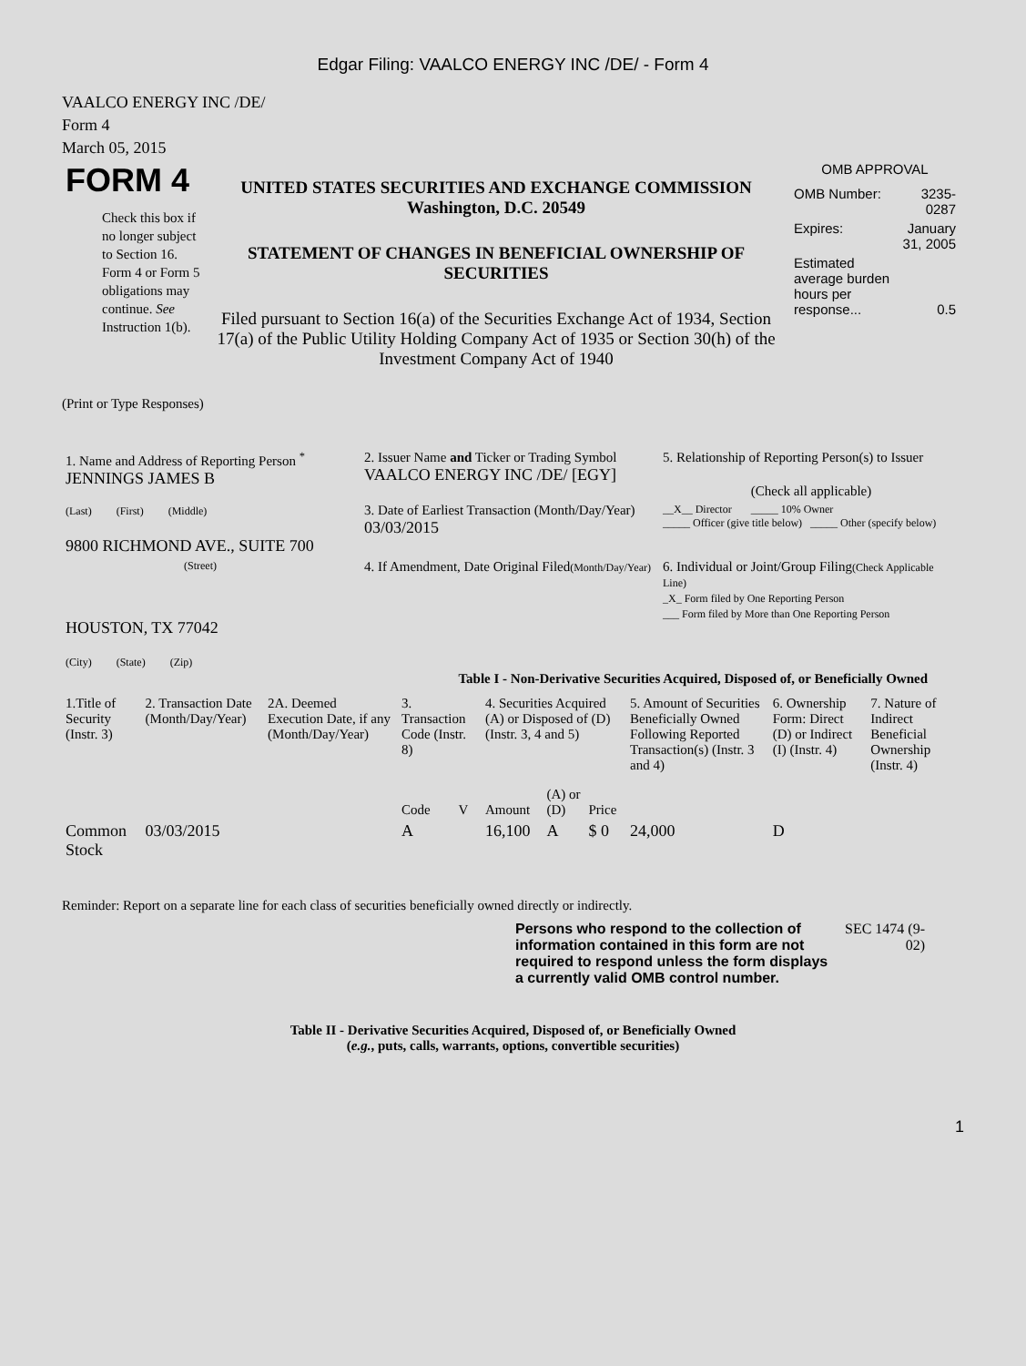Edgar Filing: VAALCO ENERGY INC /DE/ - Form 4
VAALCO ENERGY INC /DE/
Form 4
March 05, 2015
| FORM 4 Check this box if no longer subject to Section 16. Form 4 or Form 5 obligations may continue. See Instruction 1(b). | UNITED STATES SECURITIES AND EXCHANGE COMMISSION Washington, D.C. 20549 STATEMENT OF CHANGES IN BENEFICIAL OWNERSHIP OF SECURITIES Filed pursuant to Section 16(a) of the Securities Exchange Act of 1934, Section 17(a) of the Public Utility Holding Company Act of 1935 or Section 30(h) of the Investment Company Act of 1940 | OMB APPROVAL / OMB Number: / 3235-0287 / / Expires: / January 31, 2005 / / Estimated average burden hours per response... / 0.5 / |
(Print or Type Responses)
| 1. Name and Address of Reporting Person <sup>*</sup> JENNINGS JAMES B | 2. Issuer Name and Ticker or Trading Symbol VAALCO ENERGY INC /DE/ [EGY] | 5. Relationship of Reporting Person(s) to Issuer (Check all applicable) |
| (Last) (First) (Middle) 9800 RICHMOND AVE., SUITE 700 | 3. Date of Earliest Transaction (Month/Day/Year) 03/03/2015 | __X__ Director _____ 10% Owner _____ Officer (give title below) _____ Other (specify below) |
| (Street) HOUSTON, TX 77042 (City) (State) (Zip) | 4. If Amendment, Date Original Filed (Month/Day/Year) | 6. Individual or Joint/Group Filing (Check Applicable Line) _X_ Form filed by One Reporting Person ___ Form filed by More than One Reporting Person |
Table I - Non-Derivative Securities Acquired, Disposed of, or Beneficially Owned
| 1.Title of Security (Instr. 3) | 2. Transaction Date (Month/Day/Year) | 2A. Deemed Execution Date, if any (Month/Day/Year) | 3. Transaction Code (Instr. 8) | | 4. Securities Acquired (A) or Disposed of (D) (Instr. 3, 4 and 5) | | | 5. Amount of Securities Beneficially Owned Following Reported Transaction(s) (Instr. 3 and 4) | 6. Ownership Form: Direct (D) or Indirect (I) (Instr. 4) | 7. Nature of Indirect Beneficial Ownership (Instr. 4) |
| --- | --- | --- | --- | --- | --- | --- | --- | --- | --- | --- |
| | | | Code | V | Amount | (A) or (D) | Price | | | |
| Common Stock | 03/03/2015 | | A | | 16,100 | A | $ 0 | 24,000 | D | |
Reminder: Report on a separate line for each class of securities beneficially owned directly or indirectly.
Persons who respond to the collection of information contained in this form are not required to respond unless the form displays a currently valid OMB control number.
SEC 1474 (9-02)
Table II - Derivative Securities Acquired, Disposed of, or Beneficially Owned
(e.g., puts, calls, warrants, options, convertible securities)
1